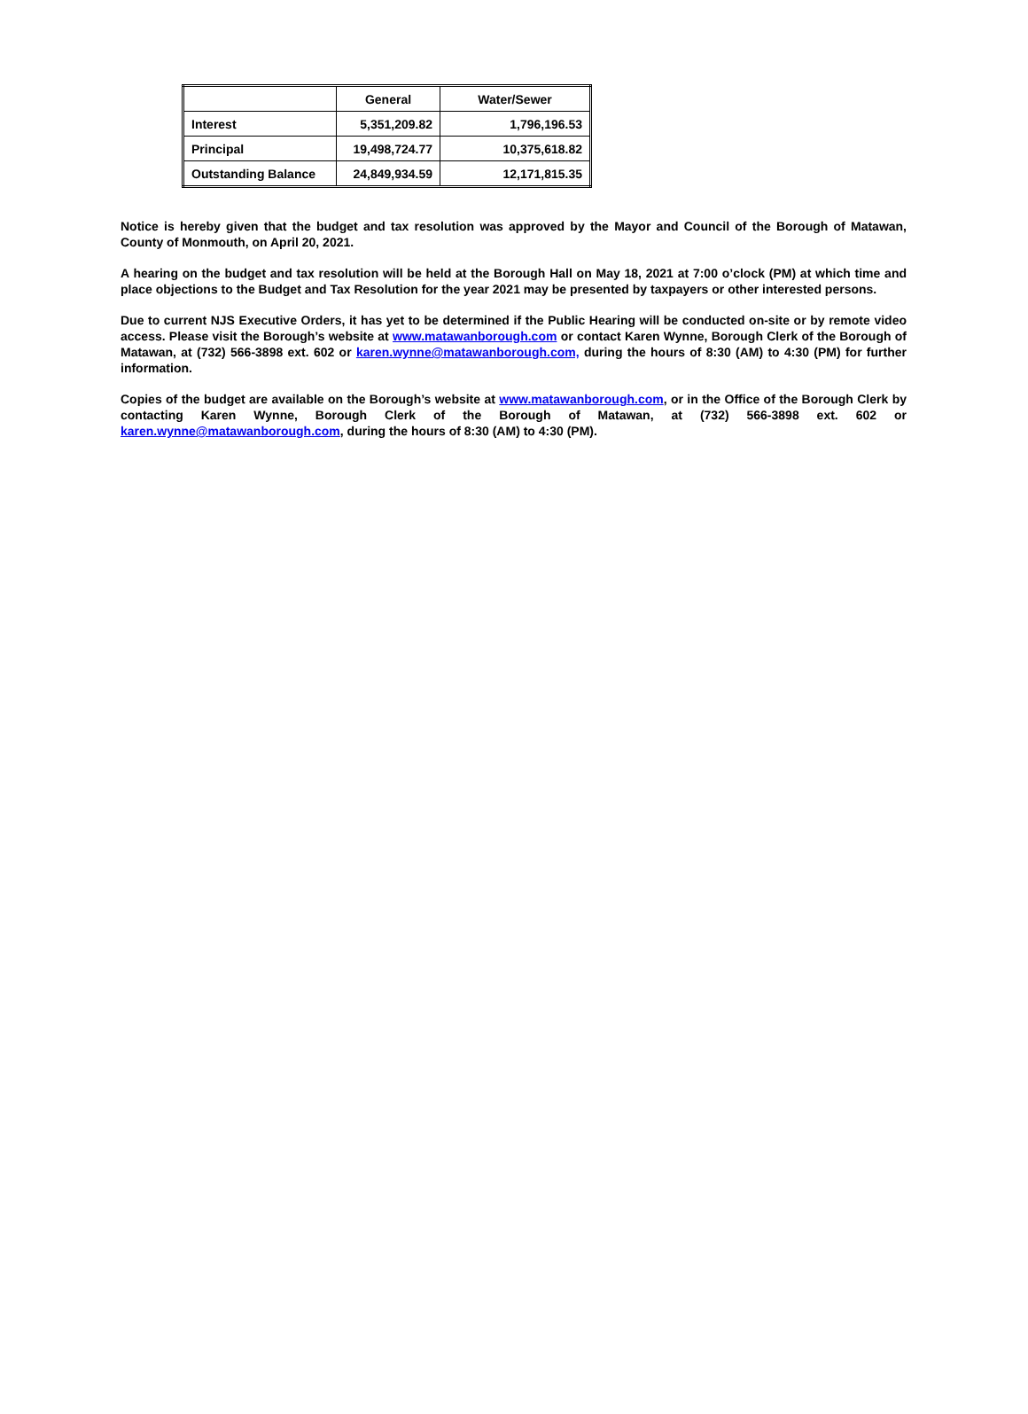| | General | Water/Sewer |
| --- | --- | --- |
| Interest | 5,351,209.82 | 1,796,196.53 |
| Principal | 19,498,724.77 | 10,375,618.82 |
| Outstanding Balance | 24,849,934.59 | 12,171,815.35 |
Notice is hereby given that the budget and tax resolution was approved by the Mayor and Council of the Borough of Matawan, County of Monmouth, on April 20, 2021.
A hearing on the budget and tax resolution will be held at the Borough Hall on May 18, 2021 at 7:00 o’clock (PM) at which time and place objections to the Budget and Tax Resolution for the year 2021 may be presented by taxpayers or other interested persons.
Due to current NJS Executive Orders, it has yet to be determined if the Public Hearing will be conducted on-site or by remote video access. Please visit the Borough’s website at www.matawanborough.com or contact Karen Wynne, Borough Clerk of the Borough of Matawan, at (732) 566-3898 ext. 602 or karen.wynne@matawanborough.com, during the hours of 8:30 (AM) to 4:30 (PM) for further information.
Copies of the budget are available on the Borough’s website at www.matawanborough.com, or in the Office of the Borough Clerk by contacting Karen Wynne, Borough Clerk of the Borough of Matawan, at (732) 566-3898 ext. 602 or karen.wynne@matawanborough.com, during the hours of 8:30 (AM) to 4:30 (PM).